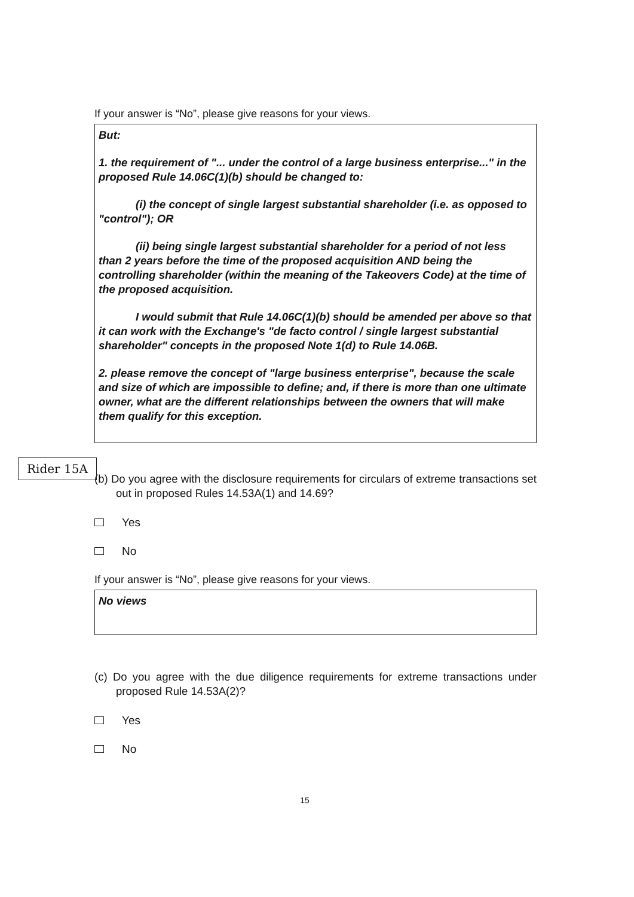If your answer is “No”, please give reasons for your views.
But:
1. the requirement of "... under the control of a large business enterprise..." in the proposed Rule 14.06C(1)(b) should be changed to:
(i) the concept of single largest substantial shareholder (i.e. as opposed to "control"); OR
(ii) being single largest substantial shareholder for a period of not less than 2 years before the time of the proposed acquisition AND being the controlling shareholder (within the meaning of the Takeovers Code) at the time of the proposed acquisition.
I would submit that Rule 14.06C(1)(b) should be amended per above so that it can work with the Exchange's "de facto control / single largest substantial shareholder" concepts in the proposed Note 1(d) to Rule 14.06B.
2. please remove the concept of "large business enterprise", because the scale and size of which are impossible to define; and, if there is more than one ultimate owner, what are the different relationships between the owners that will make them qualify for this exception.
(b) Do you agree with the disclosure requirements for circulars of extreme transactions set out in proposed Rules 14.53A(1) and 14.69?
Yes
No
If your answer is “No”, please give reasons for your views.
No views
(c) Do you agree with the due diligence requirements for extreme transactions under proposed Rule 14.53A(2)?
Yes
No
Rider 15A
15